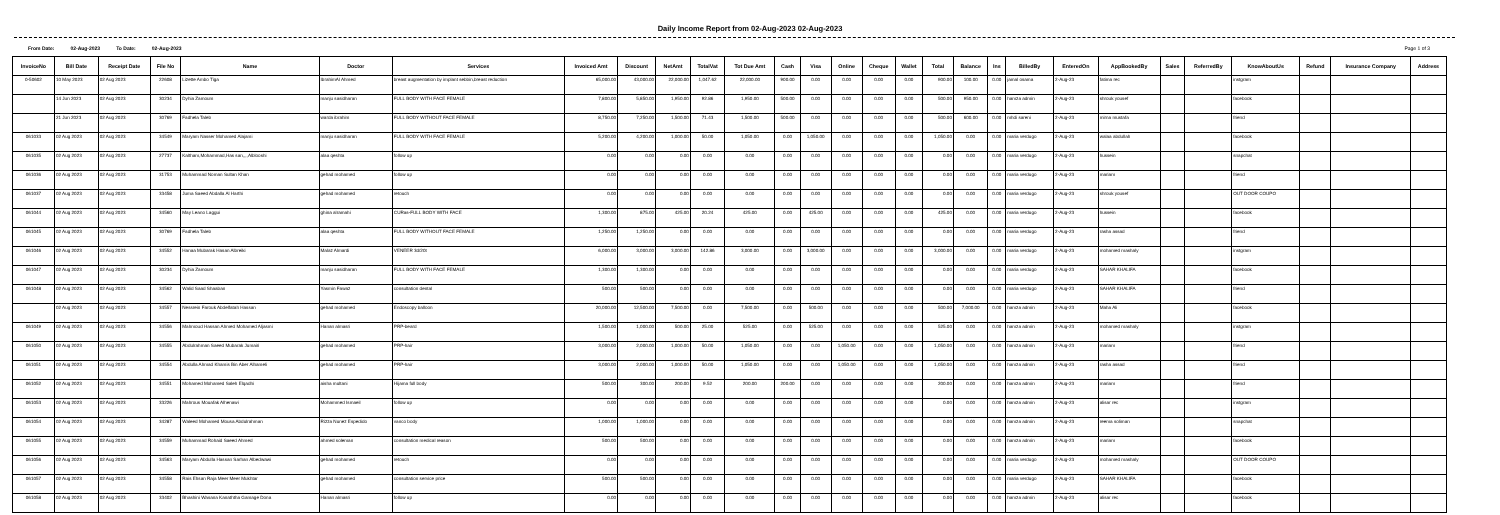Daily Income Report from 02-Aug-2023 02-Aug-2023
From Date: 02-Aug-2023 To Date: 02-Aug-2023 Page 1 of 3
| InvoiceNo | Bill Date | Receipt Date | File No | Name | Doctor | Services | Invoiced Amt | Discount | NetAmt | TotalVat | Tot Due Amt | Cash | Visa | Online | Cheque | Wallet | Total | Balance | Ins | BilledBy | EnteredOn | AppBookedBy | Sales | ReferredBy | KnowAboutUs | Refund | Insurance Company | Address |
| --- | --- | --- | --- | --- | --- | --- | --- | --- | --- | --- | --- | --- | --- | --- | --- | --- | --- | --- | --- | --- | --- | --- | --- | --- | --- | --- | --- | --- |
| 0-50602 | 10 May 2023 | 02 Aug 2023 | 22608 | Lizette Ambo Tiga | IbrahimAl Ahmed | breast augmentation by implant sebbin,breast reduction | 65,000.00 | 43,000.00 | 22,000.00 | 1,047.62 | 22,000.00 | 900.00 | 0.00 | 0.00 | 0.00 | 0.00 | 900.00 | 100.00 | 0.00 | jamal osama | 2-Aug-23 | fatima rec | | | instgram | | | |
| | 14 Jun 2023 | 02 Aug 2023 | 30234 | Dyhia Zamoum | manju sasidharan | FULL BODY WITH FACE FEMALE | 7,800.00 | 5,850.00 | 1,950.00 | 92.86 | 1,950.00 | 500.00 | 0.00 | 0.00 | 0.00 | 0.00 | 500.00 | 950.00 | 0.00 | hamza admin | 2-Aug-23 | shrouk yousef | | | facebook | | | |
| | 21 Jun 2023 | 02 Aug 2023 | 30769 | Fadhela Taleb | warda ibrahim | FULL BODY WITHOUT FACE FEMALE | 8,750.00 | 7,250.00 | 1,500.00 | 71.43 | 1,500.00 | 500.00 | 0.00 | 0.00 | 0.00 | 0.00 | 500.00 | 600.00 | 0.00 | mhdi sareni | 2-Aug-23 | mirna mustafa | | | friend | | | |
| 061033 | 02 Aug 2023 | 02 Aug 2023 | 34549 | Maryam Nasser Mohamed Alajami | manju sasidharan | FULL BODY WITH FACE FEMALE | 5,200.00 | 4,200.00 | 1,000.00 | 50.00 | 1,050.00 | 0.00 | 1,050.00 | 0.00 | 0.00 | 0.00 | 1,050.00 | 0.00 | 0.00 | maria verdugo | 2-Aug-23 | walaa abdullah | | | facebook | | | |
| 061035 | 02 Aug 2023 | 02 Aug 2023 | 27737 | Kaltham,Mohammad,Has san,,,,Alblooshi | alaa qeshta | follow up | 0.00 | 0.00 | 0.00 | 0.00 | 0.00 | 0.00 | 0.00 | 0.00 | 0.00 | 0.00 | 0.00 | 0.00 | 0.00 | maria verdugo | 2-Aug-23 | hussein | | | snapchat | | | |
| 061036 | 02 Aug 2023 | 02 Aug 2023 | 31753 | Muhammad Noman Sultan Khan | gehad mohamed | follow up | 0.00 | 0.00 | 0.00 | 0.00 | 0.00 | 0.00 | 0.00 | 0.00 | 0.00 | 0.00 | 0.00 | 0.00 | 0.00 | maria verdugo | 2-Aug-23 | mariam | | | friend | | | |
| 061037 | 02 Aug 2023 | 02 Aug 2023 | 33458 | Juma Saeed Abdalla Al Harthi | gehad mohamed | retouch | 0.00 | 0.00 | 0.00 | 0.00 | 0.00 | 0.00 | 0.00 | 0.00 | 0.00 | 0.00 | 0.00 | 0.00 | 0.00 | maria verdugo | 2-Aug-23 | shrouk yousef | | | OUT DOOR COUPO | | | |
| 061044 | 02 Aug 2023 | 02 Aug 2023 | 34560 | May Leano Laggui | ghina alramahi | CURas-FULL BODY WITH FACE | 1,300.00 | 875.00 | 425.00 | 20.24 | 425.00 | 0.00 | 425.00 | 0.00 | 0.00 | 0.00 | 425.00 | 0.00 | 0.00 | maria verdugo | 2-Aug-23 | hussein | | | facebook | | | |
| 061045 | 02 Aug 2023 | 02 Aug 2023 | 30769 | Fadhela Taleb | alaa qeshta | FULL BODY WITHOUT FACE FEMALE | 1,250.00 | 1,250.00 | 0.00 | 0.00 | 0.00 | 0.00 | 0.00 | 0.00 | 0.00 | 0.00 | 0.00 | 0.00 | 0.00 | maria verdugo | 2-Aug-23 | rasha assad | | | friend | | | |
| 061046 | 02 Aug 2023 | 02 Aug 2023 | 34552 | Hanaa Mubarak Hasan Albreiki | Malaz Almardi | VENEER 3d/20t | 6,000.00 | 3,000.00 | 3,000.00 | 142.86 | 3,000.00 | 0.00 | 3,000.00 | 0.00 | 0.00 | 0.00 | 3,000.00 | 0.00 | 0.00 | maria verdugo | 2-Aug-23 | mohamed mashaly | | | instgram | | | |
| 061047 | 02 Aug 2023 | 02 Aug 2023 | 30234 | Dyhia Zamoum | manju sasidharan | FULL BODY WITH FACE FEMALE | 1,300.00 | 1,300.00 | 0.00 | 0.00 | 0.00 | 0.00 | 0.00 | 0.00 | 0.00 | 0.00 | 0.00 | 0.00 | 0.00 | maria verdugo | 2-Aug-23 | SAHAR KHALIFA | | | facebook | | | |
| 061048 | 02 Aug 2023 | 02 Aug 2023 | 34562 | Walid Saad Shaaban | Yasmin Fawaz | consultation dental | 500.00 | 500.00 | 0.00 | 0.00 | 0.00 | 0.00 | 0.00 | 0.00 | 0.00 | 0.00 | 0.00 | 0.00 | 0.00 | maria verdugo | 2-Aug-23 | SAHAR KHALIFA | | | friend | | | |
| | 02 Aug 2023 | 02 Aug 2023 | 34557 | Nessrein Farouk Abdelfatah Hassan | gehad mohamed | Endoscopy balloon | 20,000.00 | 12,500.00 | 7,500.00 | 0.00 | 7,500.00 | 0.00 | 500.00 | 0.00 | 0.00 | 0.00 | 500.00 | 7,000.00 | 0.00 | hamza admin | 2-Aug-23 | Maha Ali | | | facebook | | | |
| 061049 | 02 Aug 2023 | 02 Aug 2023 | 34556 | Mahmoud Hassan Ahmed Mohamed Aljasmi | Hanan almasri | PRP-beard | 1,500.00 | 1,000.00 | 500.00 | 25.00 | 525.00 | 0.00 | 525.00 | 0.00 | 0.00 | 0.00 | 525.00 | 0.00 | 0.00 | hamza admin | 2-Aug-23 | mohamed mashaly | | | instgram | | | |
| 061050 | 02 Aug 2023 | 02 Aug 2023 | 34555 | Abdulrahman Saeed Mubarak Jumairi | gehad mohamed | PRP-hair | 3,000.00 | 2,000.00 | 1,000.00 | 50.00 | 1,050.00 | 0.00 | 0.00 | 1,050.00 | 0.00 | 0.00 | 1,050.00 | 0.00 | 0.00 | hamza admin | 2-Aug-23 | mariam | | | friend | | | |
| 061051 | 02 Aug 2023 | 02 Aug 2023 | 34554 | Abdulla Ahmad Khamis Bin Aber Alhameli | gehad mohamed | PRP-hair | 3,000.00 | 2,000.00 | 1,000.00 | 50.00 | 1,050.00 | 0.00 | 0.00 | 1,050.00 | 0.00 | 0.00 | 1,050.00 | 0.00 | 0.00 | hamza admin | 2-Aug-23 | rasha assad | | | friend | | | |
| 061052 | 02 Aug 2023 | 02 Aug 2023 | 34551 | Mohamed Mohamed Saleh Elqadhi | aisha multani | Hijama full body | 500.00 | 300.00 | 200.00 | 9.52 | 200.00 | 200.00 | 0.00 | 0.00 | 0.00 | 0.00 | 200.00 | 0.00 | 0.00 | hamza admin | 2-Aug-23 | mariam | | | friend | | | |
| 061053 | 02 Aug 2023 | 02 Aug 2023 | 33226 | Mahrous Mouafak Alhenawi | Mohammed Ismaeil | follow up | 0.00 | 0.00 | 0.00 | 0.00 | 0.00 | 0.00 | 0.00 | 0.00 | 0.00 | 0.00 | 0.00 | 0.00 | 0.00 | hamza admin | 2-Aug-23 | alisar rec | | | instgram | | | |
| 061054 | 02 Aug 2023 | 02 Aug 2023 | 34287 | Waleed Mohamed Mousa Abdulrahman | Rizza Nunez Espedido | vanco body | 1,000.00 | 1,000.00 | 0.00 | 0.00 | 0.00 | 0.00 | 0.00 | 0.00 | 0.00 | 0.00 | 0.00 | 0.00 | 0.00 | hamza admin | 2-Aug-23 | reema soliman | | | snapchat | | | |
| 061055 | 02 Aug 2023 | 02 Aug 2023 | 34559 | Muhammad Rohaid Saeed Ahmed | ahmed soleman | consultation medical reason | 500.00 | 500.00 | 0.00 | 0.00 | 0.00 | 0.00 | 0.00 | 0.00 | 0.00 | 0.00 | 0.00 | 0.00 | 0.00 | hamza admin | 2-Aug-23 | mariam | | | facebook | | | |
| 061056 | 02 Aug 2023 | 02 Aug 2023 | 34563 | Maryam Abdulla Hassan Sarhan Albedwawi | gehad mohamed | retouch | 0.00 | 0.00 | 0.00 | 0.00 | 0.00 | 0.00 | 0.00 | 0.00 | 0.00 | 0.00 | 0.00 | 0.00 | 0.00 | maria verdugo | 2-Aug-23 | mohamed mashaly | | | OUT DOOR COUPO | | | |
| 061057 | 02 Aug 2023 | 02 Aug 2023 | 34558 | Rais Ehsan Raja Meer Meer Mukhtar | gehad mohamed | consultation service price | 500.00 | 500.00 | 0.00 | 0.00 | 0.00 | 0.00 | 0.00 | 0.00 | 0.00 | 0.00 | 0.00 | 0.00 | 0.00 | maria verdugo | 2-Aug-23 | SAHAR KHALIFA | | | facebook | | | |
| 061058 | 02 Aug 2023 | 02 Aug 2023 | 33402 | Bhashini Wasana Kanaththa Gamage Dona | Hanan almasri | follow up | 0.00 | 0.00 | 0.00 | 0.00 | 0.00 | 0.00 | 0.00 | 0.00 | 0.00 | 0.00 | 0.00 | 0.00 | 0.00 | hamza admin | 2-Aug-23 | alisar rec | | | facebook | | | |